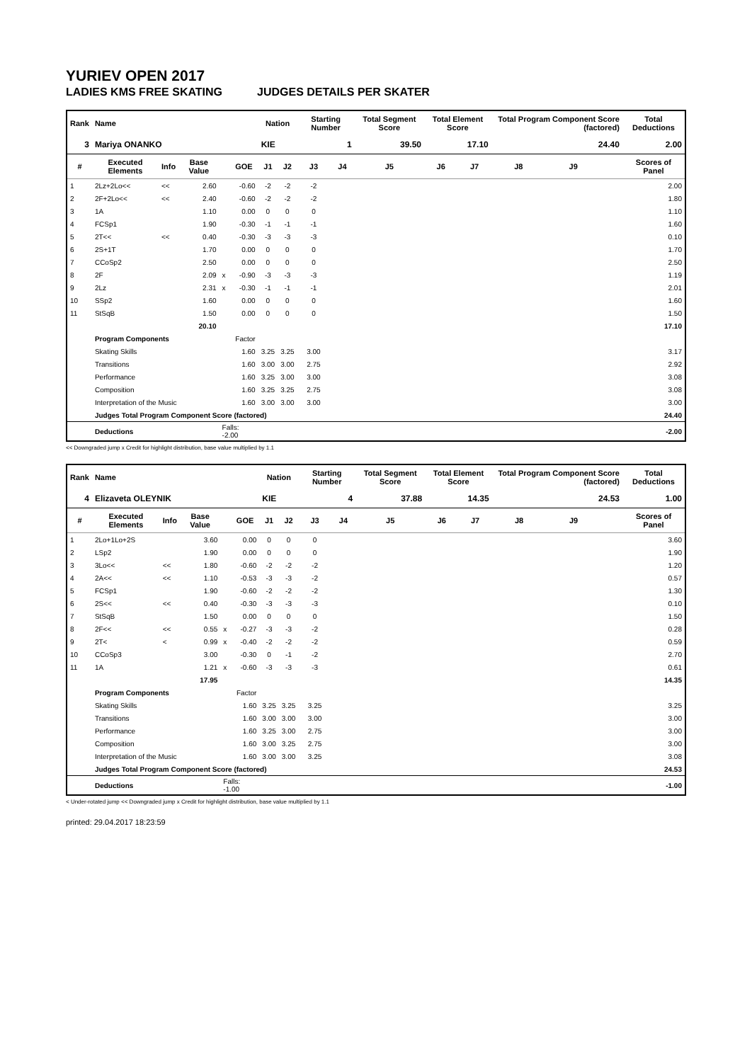YURIEV OPEN 2017
LADIES KMS FREE SKATING JUDGES DETAILS PER SKATER
| Rank | Name | | | | | Nation | | Starting Number | | Total Segment Score | Total Element Score | | Total Program Component Score (factored) | | | Total Deductions |
| --- | --- | --- | --- | --- | --- | --- | --- | --- | --- | --- | --- | --- | --- | --- | --- | --- |
| 3 | Mariya ONANKO | | | | | KIE | | 1 | | 39.50 | 17.10 | | 24.40 | | | 2.00 |
| # | Executed Elements | Info | Base Value | | GOE | J1 | J2 | J3 | J4 | J5 | J6 | J7 | J8 | J9 | | Scores of Panel |
| 1 | 2Lz+2Lo<< | << | 2.60 | | -0.60 | -2 | -2 | -2 | | | | | | | | 2.00 |
| 2 | 2F+2Lo<< | << | 2.40 | | -0.60 | -2 | -2 | -2 | | | | | | | | 1.80 |
| 3 | 1A | | 1.10 | | 0.00 | 0 | 0 | 0 | | | | | | | | 1.10 |
| 4 | FCSp1 | | 1.90 | | -0.30 | -1 | -1 | -1 | | | | | | | | 1.60 |
| 5 | 2T<< | << | 0.40 | | -0.30 | -3 | -3 | -3 | | | | | | | | 0.10 |
| 6 | 2S+1T | | 1.70 | | 0.00 | 0 | 0 | 0 | | | | | | | | 1.70 |
| 7 | CCoSp2 | | 2.50 | | 0.00 | 0 | 0 | 0 | | | | | | | | 2.50 |
| 8 | 2F | | 2.09 | x | -0.90 | -3 | -3 | -3 | | | | | | | | 1.19 |
| 9 | 2Lz | | 2.31 | x | -0.30 | -1 | -1 | -1 | | | | | | | | 2.01 |
| 10 | SSp2 | | 1.60 | | 0.00 | 0 | 0 | 0 | | | | | | | | 1.60 |
| 11 | StSqB | | 1.50 | | 0.00 | 0 | 0 | 0 | | | | | | | | 1.50 |
| | | | 20.10 | | | | | | | | | | | | | 17.10 |
| | Program Components | | | | Factor | | | | | | | | | | | |
| | Skating Skills | | | | 1.60 | 3.25 | 3.25 | 3.00 | | | | | | | | 3.17 |
| | Transitions | | | | 1.60 | 3.00 | 3.00 | 2.75 | | | | | | | | 2.92 |
| | Performance | | | | 1.60 | 3.25 | 3.00 | 3.00 | | | | | | | | 3.08 |
| | Composition | | | | 1.60 | 3.25 | 3.25 | 2.75 | | | | | | | | 3.08 |
| | Interpretation of the Music | | | | 1.60 | 3.00 | 3.00 | 3.00 | | | | | | | | 3.00 |
| | Judges Total Program Component Score (factored) | | | | | | | | | | | | | | | 24.40 |
| | Deductions | | | Falls: -2.00 | | | | | | | | | | | | -2.00 |
<< Downgraded jump x Credit for highlight distribution, base value multiplied by 1.1
| Rank | Name | | | | | Nation | | Starting Number | | Total Segment Score | Total Element Score | | Total Program Component Score (factored) | | | Total Deductions |
| --- | --- | --- | --- | --- | --- | --- | --- | --- | --- | --- | --- | --- | --- | --- | --- | --- |
| 4 | Elizaveta OLEYNIK | | | | | KIE | | 4 | | 37.88 | 14.35 | | 24.53 | | | 1.00 |
| # | Executed Elements | Info | Base Value | | GOE | J1 | J2 | J3 | J4 | J5 | J6 | J7 | J8 | J9 | | Scores of Panel |
| 1 | 2Lo+1Lo+2S | | 3.60 | | 0.00 | 0 | 0 | 0 | | | | | | | | 3.60 |
| 2 | LSp2 | | 1.90 | | 0.00 | 0 | 0 | 0 | | | | | | | | 1.90 |
| 3 | 3Lo<< | << | 1.80 | | -0.60 | -2 | -2 | -2 | | | | | | | | 1.20 |
| 4 | 2A<< | << | 1.10 | | -0.53 | -3 | -3 | -2 | | | | | | | | 0.57 |
| 5 | FCSp1 | | 1.90 | | -0.60 | -2 | -2 | -2 | | | | | | | | 1.30 |
| 6 | 2S<< | << | 0.40 | | -0.30 | -3 | -3 | -3 | | | | | | | | 0.10 |
| 7 | StSqB | | 1.50 | | 0.00 | 0 | 0 | 0 | | | | | | | | 1.50 |
| 8 | 2F<< | << | 0.55 | x | -0.27 | -3 | -3 | -2 | | | | | | | | 0.28 |
| 9 | 2T< | < | 0.99 | x | -0.40 | -2 | -2 | -2 | | | | | | | | 0.59 |
| 10 | CCoSp3 | | 3.00 | | -0.30 | 0 | -1 | -2 | | | | | | | | 2.70 |
| 11 | 1A | | 1.21 | x | -0.60 | -3 | -3 | -3 | | | | | | | | 0.61 |
| | | | 17.95 | | | | | | | | | | | | | 14.35 |
| | Program Components | | | | Factor | | | | | | | | | | | |
| | Skating Skills | | | | 1.60 | 3.25 | 3.25 | 3.25 | | | | | | | | 3.25 |
| | Transitions | | | | 1.60 | 3.00 | 3.00 | 3.00 | | | | | | | | 3.00 |
| | Performance | | | | 1.60 | 3.25 | 3.00 | 2.75 | | | | | | | | 3.00 |
| | Composition | | | | 1.60 | 3.00 | 3.25 | 2.75 | | | | | | | | 3.00 |
| | Interpretation of the Music | | | | 1.60 | 3.00 | 3.00 | 3.25 | | | | | | | | 3.08 |
| | Judges Total Program Component Score (factored) | | | | | | | | | | | | | | | 24.53 |
| | Deductions | | | Falls: -1.00 | | | | | | | | | | | | -1.00 |
< Under-rotated jump << Downgraded jump x Credit for highlight distribution, base value multiplied by 1.1
printed: 29.04.2017 18:23:59